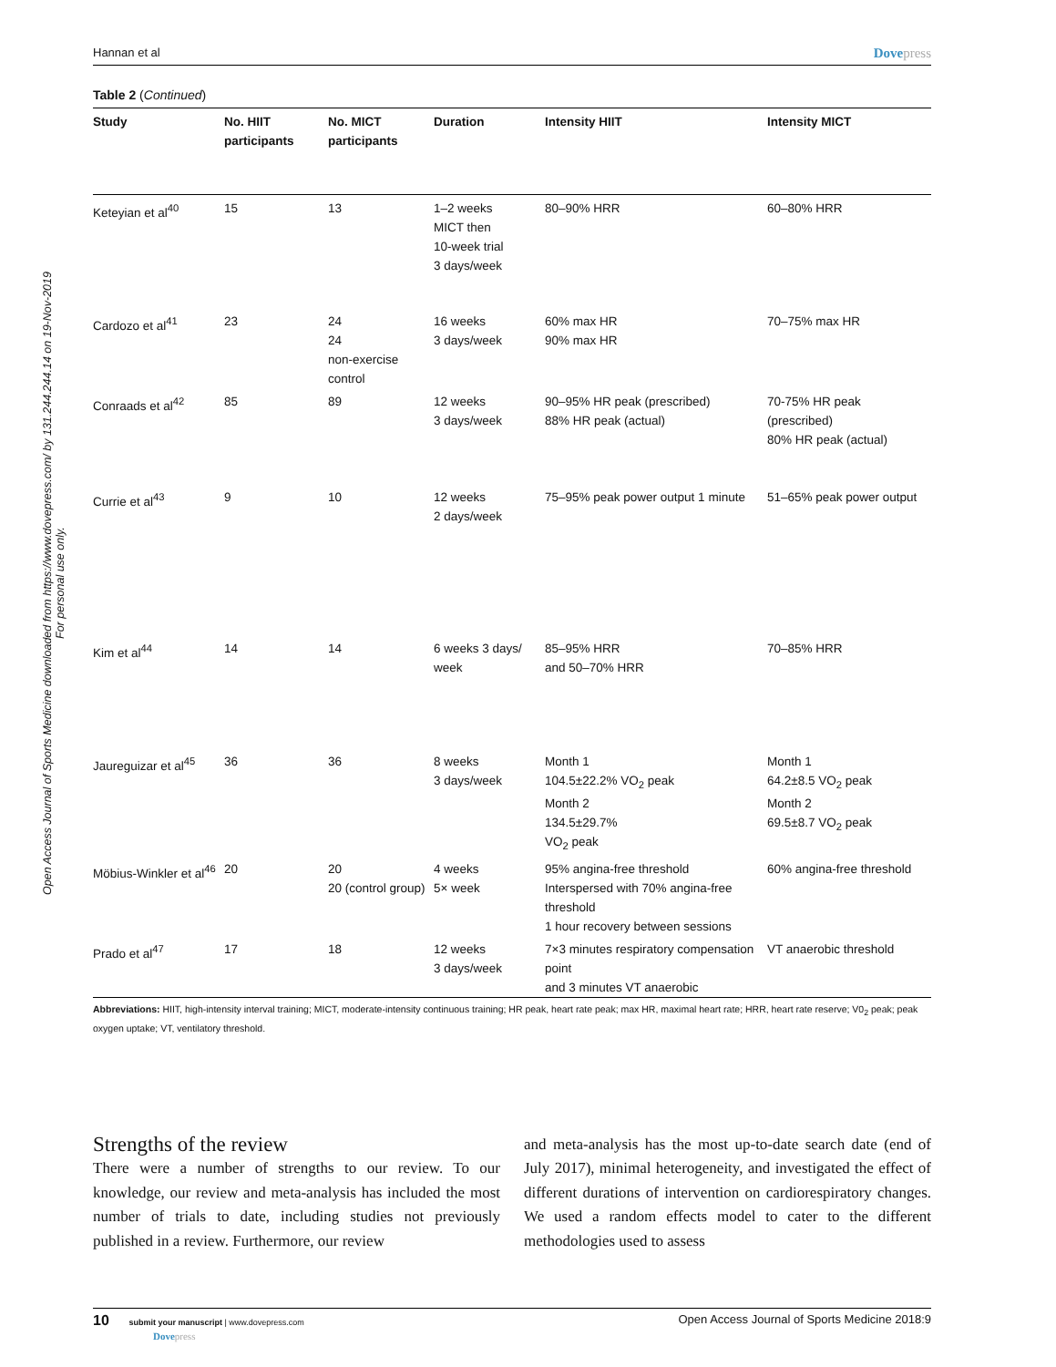Open Access Journal of Sports Medicine downloaded from https://www.dovepress.com/ by 131.244.244.14 on 19-Nov-2019
For personal use only.
Hannan et al Dovepress
Table 2 (Continued)
| Study | No. HIIT participants | No. MICT participants | Duration | Intensity HIIT | Intensity MICT |
| --- | --- | --- | --- | --- | --- |
| Keteyian et al<sup>40</sup> | 15 | 13 | 1–2 weeks MICT then 10-week trial 3 days/week | 80–90% HRR | 60–80% HRR |
| Cardozo et al<sup>41</sup> | 23 | 24 24 non-exercise control | 16 weeks 3 days/week | 60% max HR 90% max HR | 70–75% max HR |
| Conraads et al<sup>42</sup> | 85 | 89 | 12 weeks 3 days/week | 90–95% HR peak (prescribed) 88% HR peak (actual) | 70-75% HR peak (prescribed) 80% HR peak (actual) |
| Currie et al<sup>43</sup> | 9 | 10 | 12 weeks 2 days/week | 75–95% peak power output 1 minute | 51–65% peak power output |
| Kim et al<sup>44</sup> | 14 | 14 | 6 weeks 3 days/ week | 85–95% HRR and 50–70% HRR | 70–85% HRR |
| Jaureguizar et al<sup>45</sup> | 36 | 36 | 8 weeks 3 days/week | Month 1 104.5±22.2% VO<sub>2</sub> peak Month 2 134.5±29.7% VO<sub>2</sub> peak | Month 1 64.2±8.5 VO<sub>2</sub> peak Month 2 69.5±8.7 VO<sub>2</sub> peak |
| Möbius-Winkler et al<sup>46</sup> | 20 | 20 20 (control group) | 4 weeks 5× week | 95% angina-free threshold Interspersed with 70% angina-free threshold 1 hour recovery between sessions | 60% angina-free threshold |
| Prado et al<sup>47</sup> | 17 | 18 | 12 weeks 3 days/week | 7×3 minutes respiratory compensation point and 3 minutes VT anaerobic | VT anaerobic threshold |
Abbreviations: HIIT, high-intensity interval training; MICT, moderate-intensity continuous training; HR peak, heart rate peak; max HR, maximal heart rate; HRR, heart rate reserve; V0<sub>2</sub> peak; peak oxygen uptake; VT, ventilatory threshold.
Strengths of the review
There were a number of strengths to our review. To our knowledge, our review and meta-analysis has included the most number of trials to date, including studies not previously published in a review. Furthermore, our review
and meta-analysis has the most up-to-date search date (end of July 2017), minimal heterogeneity, and investigated the effect of different durations of intervention on cardiorespiratory changes. We used a random effects model to cater to the different methodologies used to assess
10 submit your manuscript | www.dovepress.com
Dovepress Open Access Journal of Sports Medicine 2018:9